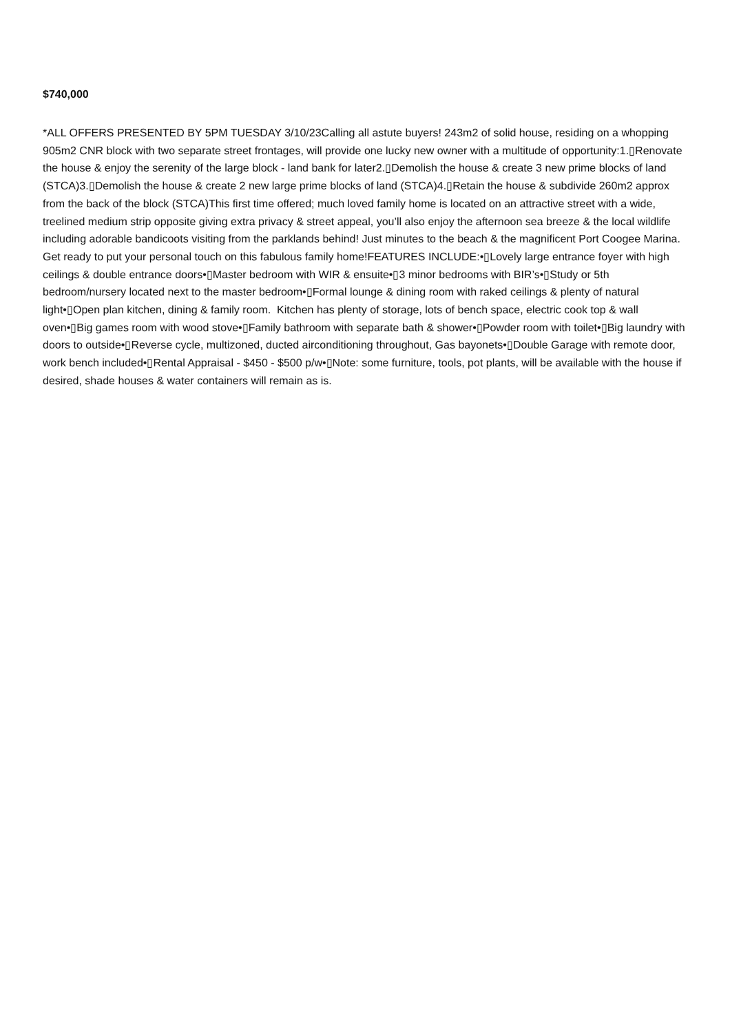$740,000
*ALL OFFERS PRESENTED BY 5PM TUESDAY 3/10/23Calling all astute buyers! 243m2 of solid house, residing on a whopping 905m2 CNR block with two separate street frontages, will provide one lucky new owner with a multitude of opportunity:1.▯Renovate the house & enjoy the serenity of the large block - land bank for later2.▯Demolish the house & create 3 new prime blocks of land (STCA)3.▯Demolish the house & create 2 new large prime blocks of land (STCA)4.▯Retain the house & subdivide 260m2 approx from the back of the block (STCA)This first time offered; much loved family home is located on an attractive street with a wide, treelined medium strip opposite giving extra privacy & street appeal, you’ll also enjoy the afternoon sea breeze & the local wildlife including adorable bandicoots visiting from the parklands behind! Just minutes to the beach & the magnificent Port Coogee Marina. Get ready to put your personal touch on this fabulous family home!FEATURES INCLUDE:•▯Lovely large entrance foyer with high ceilings & double entrance doors•▯Master bedroom with WIR & ensuite•▯3 minor bedrooms with BIR’s•▯Study or 5th bedroom/nursery located next to the master bedroom•▯Formal lounge & dining room with raked ceilings & plenty of natural light•▯Open plan kitchen, dining & family room. Kitchen has plenty of storage, lots of bench space, electric cook top & wall oven•▯Big games room with wood stove•▯Family bathroom with separate bath & shower•▯Powder room with toilet•▯Big laundry with doors to outside•▯Reverse cycle, multizoned, ducted airconditioning throughout, Gas bayonets•▯Double Garage with remote door, work bench included•▯Rental Appraisal - $450 - $500 p/w•▯Note: some furniture, tools, pot plants, will be available with the house if desired, shade houses & water containers will remain as is.